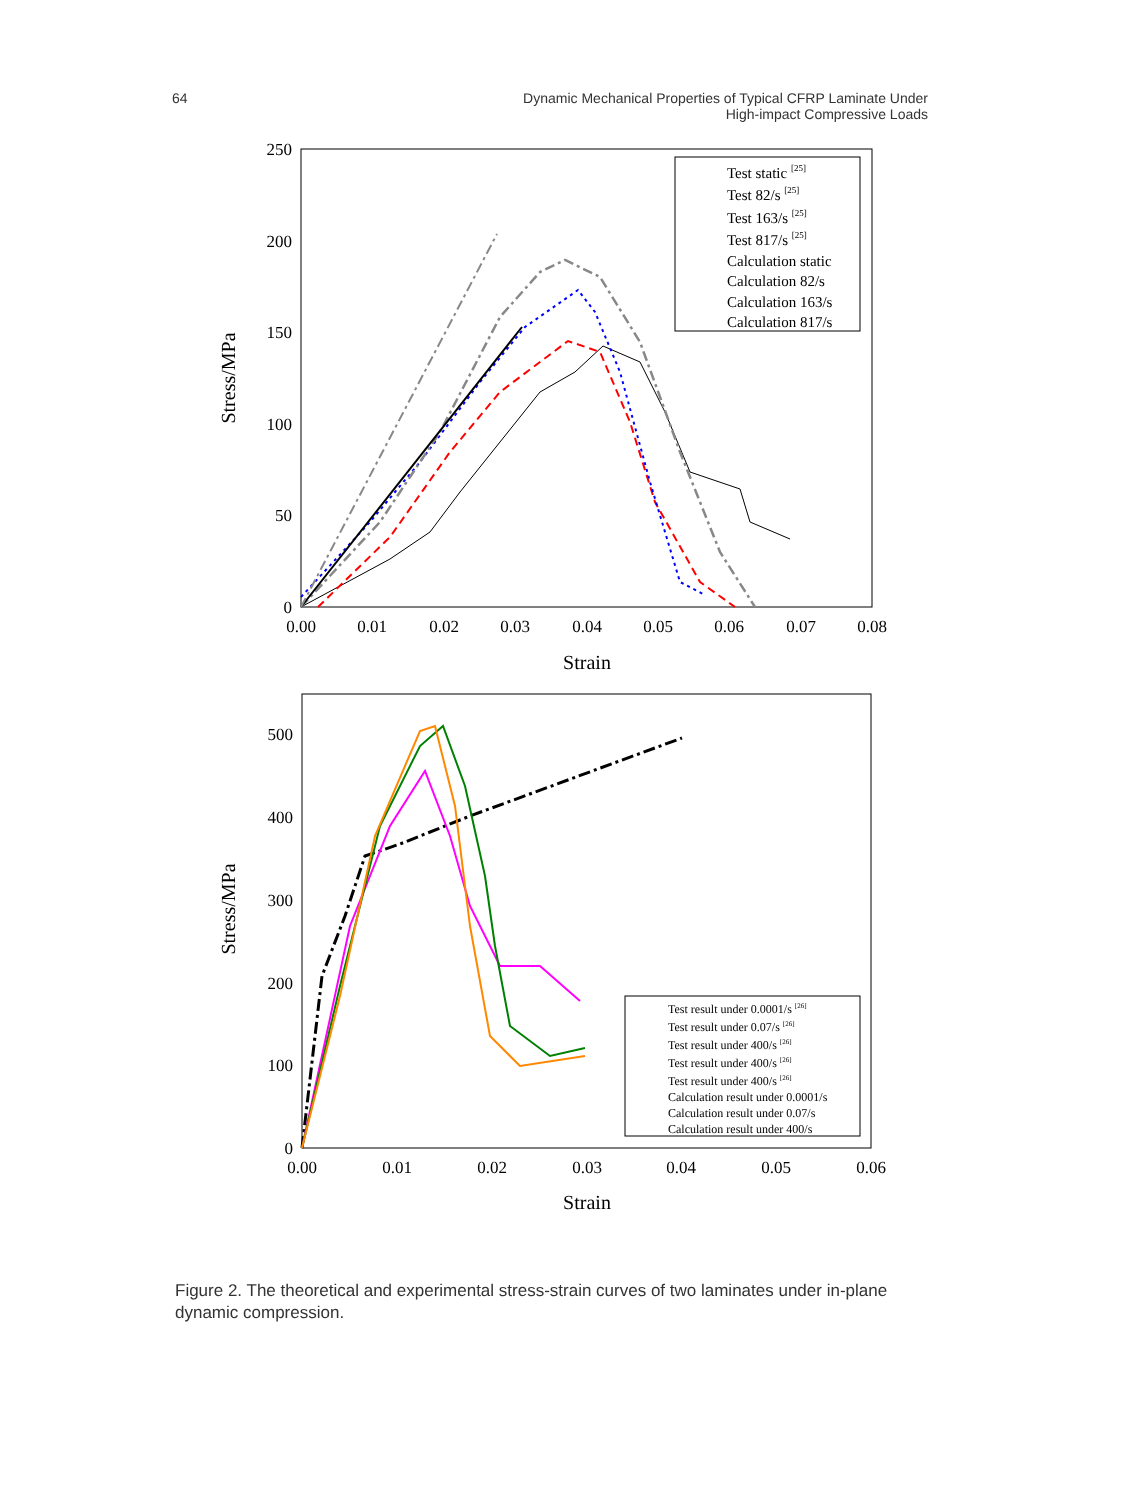64 Dynamic Mechanical Properties of Typical CFRP Laminate Under
High-impact Compressive Loads
250
200
150
100
50
0
0.00
0.01
0.02
0.03
0.04
0.05
0.06
0.07
0.08
Strain
Stress/MPa
Test static [25]
Test 82/s [25]
Test 163/s [25]
Test 817/s [25]
Calculation static
Calculation 82/s
Calculation 163/s
Calculation 817/s
500
400
300
200
100
0
0.00
0.01
0.02
0.03
0.04
0.05
0.06
Strain
Stress/MPa
Test result under 0.0001/s [26]
Test result under 0.07/s [26]
Test result under 400/s [26]
Test result under 400/s [26]
Test result under 400/s [26]
Calculation result under 0.0001/s
Calculation result under 0.07/s
Calculation result under 400/s
Figure 2. The theoretical and experimental stress-strain curves of two laminates under in-plane dynamic compression.